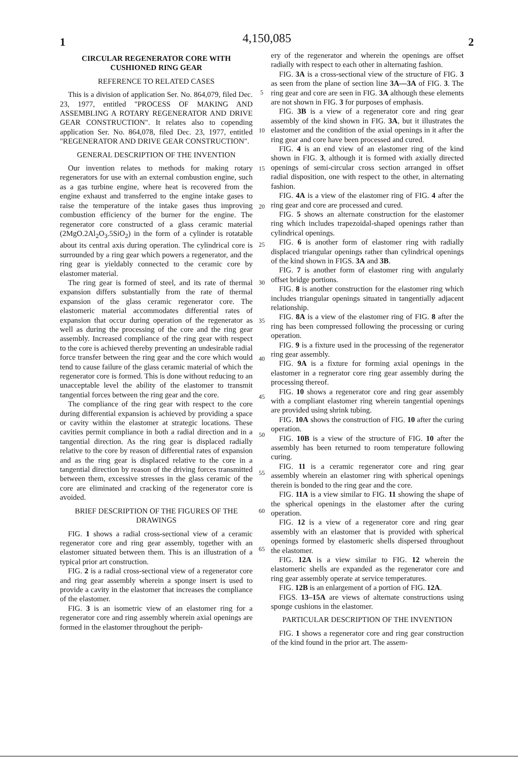1 4,150,085 2
CIRCULAR REGENERATOR CORE WITH CUSHIONED RING GEAR
REFERENCE TO RELATED CASES
This is a division of application Ser. No. 864,079, filed Dec. 23, 1977, entitled "PROCESS OF MAKING AND ASSEMBLING A ROTARY REGENERATOR AND DRIVE GEAR CONSTRUCTION". It relates also to copending application Ser. No. 864,078, filed Dec. 23, 1977, entitled "REGENERATOR AND DRIVE GEAR CONSTRUCTION".
GENERAL DESCRIPTION OF THE INVENTION
Our invention relates to methods for making rotary regenerators for use with an external combustion engine, such as a gas turbine engine, where heat is recovered from the engine exhaust and transferred to the engine intake gases to raise the temperature of the intake gases thus improving combustion efficiency of the burner for the engine. The regenerator core constructed of a glass ceramic material (2MgO.2Al<sub>2</sub>O<sub>3</sub>.5SiO<sub>2</sub>) in the form of a cylinder is rotatable about its central axis during operation. The cylindrical core is surrounded by a ring gear which powers a regenerator, and the ring gear is yieldably connected to the ceramic core by elastomer material.
The ring gear is formed of steel, and its rate of thermal expansion differs substantially from the rate of thermal expansion of the glass ceramic regenerator core. The elastomeric material accommodates differential rates of expansion that occur during operation of the regenerator as well as during the processing of the core and the ring gear assembly. Increased compliance of the ring gear with respect to the core is achieved thereby preventing an undesirable radial force transfer between the ring gear and the core which would tend to cause failure of the glass ceramic material of which the regenerator core is formed. This is done without reducing to an unacceptable level the ability of the elastomer to transmit tangential forces between the ring gear and the core.
The compliance of the ring gear with respect to the core during differential expansion is achieved by providing a space or cavity within the elastomer at strategic locations. These cavities permit compliance in both a radial direction and in a tangential direction. As the ring gear is displaced radially relative to the core by reason of differential rates of expansion and as the ring gear is displaced relative to the core in a tangential direction by reason of the driving forces transmitted between them, excessive stresses in the glass ceramic of the core are eliminated and cracking of the regenerator core is avoided.
BRIEF DESCRIPTION OF THE FIGURES OF THE DRAWINGS
FIG. 1 shows a radial cross-sectional view of a ceramic regenerator core and ring gear assembly, together with an elastomer situated between them. This is an illustration of a typical prior art construction.
FIG. 2 is a radial cross-sectional view of a regenerator core and ring gear assembly wherein a sponge insert is used to provide a cavity in the elastomer that increases the compliance of the elastomer.
FIG. 3 is an isometric view of an elastomer ring for a regenerator core and ring assembly wherein axial openings are formed in the elastomer throughout the periph-
5
10
15
20
25
30
35
40
45
50
55
60
65
ery of the regenerator and wherein the openings are offset radially with respect to each other in alternating fashion.
FIG. 3A is a cross-sectional view of the structure of FIG. 3 as seen from the plane of section line 3A—3A of FIG. 3. The ring gear and core are seen in FIG. 3A although these elements are not shown in FIG. 3 for purposes of emphasis.
FIG. 3B is a view of a regenerator core and ring gear assembly of the kind shown in FIG. 3A, but it illustrates the elastomer and the condition of the axial openings in it after the ring gear and core have been processed and cured.
FIG. 4 is an end view of an elastomer ring of the kind shown in FIG. 3, although it is formed with axially directed openings of semi-circular cross section arranged in offset radial disposition, one with respect to the other, in alternating fashion.
FIG. 4A is a view of the elastomer ring of FIG. 4 after the ring gear and core are processed and cured.
FIG. 5 shows an alternate construction for the elastomer ring which includes trapezoidal-shaped openings rather than cylindrical openings.
FIG. 6 is another form of elastomer ring with radially displaced triangular openings rather than cylindrical openings of the kind shown in FIGS. 3A and 3B.
FIG. 7 is another form of elastomer ring with angularly offset bridge portions.
FIG. 8 is another construction for the elastomer ring which includes triangular openings situated in tangentially adjacent relationship.
FIG. 8A is a view of the elastomer ring of FIG. 8 after the ring has been compressed following the processing or curing operation.
FIG. 9 is a fixture used in the processing of the regenerator ring gear assembly.
FIG. 9A is a fixture for forming axial openings in the elastomer in a regnerator core ring gear assembly during the processing thereof.
FIG. 10 shows a regenerator core and ring gear assembly with a compliant elastomer ring wherein tangential openings are provided using shrink tubing.
FIG. 10A shows the construction of FIG. 10 after the curing operation.
FIG. 10B is a view of the structure of FIG. 10 after the assembly has been returned to room temperature following curing.
FIG. 11 is a ceramic regenerator core and ring gear assembly wherein an elastomer ring with spherical openings therein is bonded to the ring gear and the core.
FIG. 11A is a view similar to FIG. 11 showing the shape of the spherical openings in the elastomer after the curing operation.
FIG. 12 is a view of a regenerator core and ring gear assembly with an elastomer that is provided with spherical openings formed by elastomeric shells dispersed throughout the elastomer.
FIG. 12A is a view similar to FIG. 12 wherein the elastomeric shells are expanded as the regenerator core and ring gear assembly operate at service temperatures.
FIG. 12B is an enlargement of a portion of FIG. 12A.
FIGS. 13–15A are views of alternate constructions using sponge cushions in the elastomer.
PARTICULAR DESCRIPTION OF THE INVENTION
FIG. 1 shows a regenerator core and ring gear construction of the kind found in the prior art. The assem-